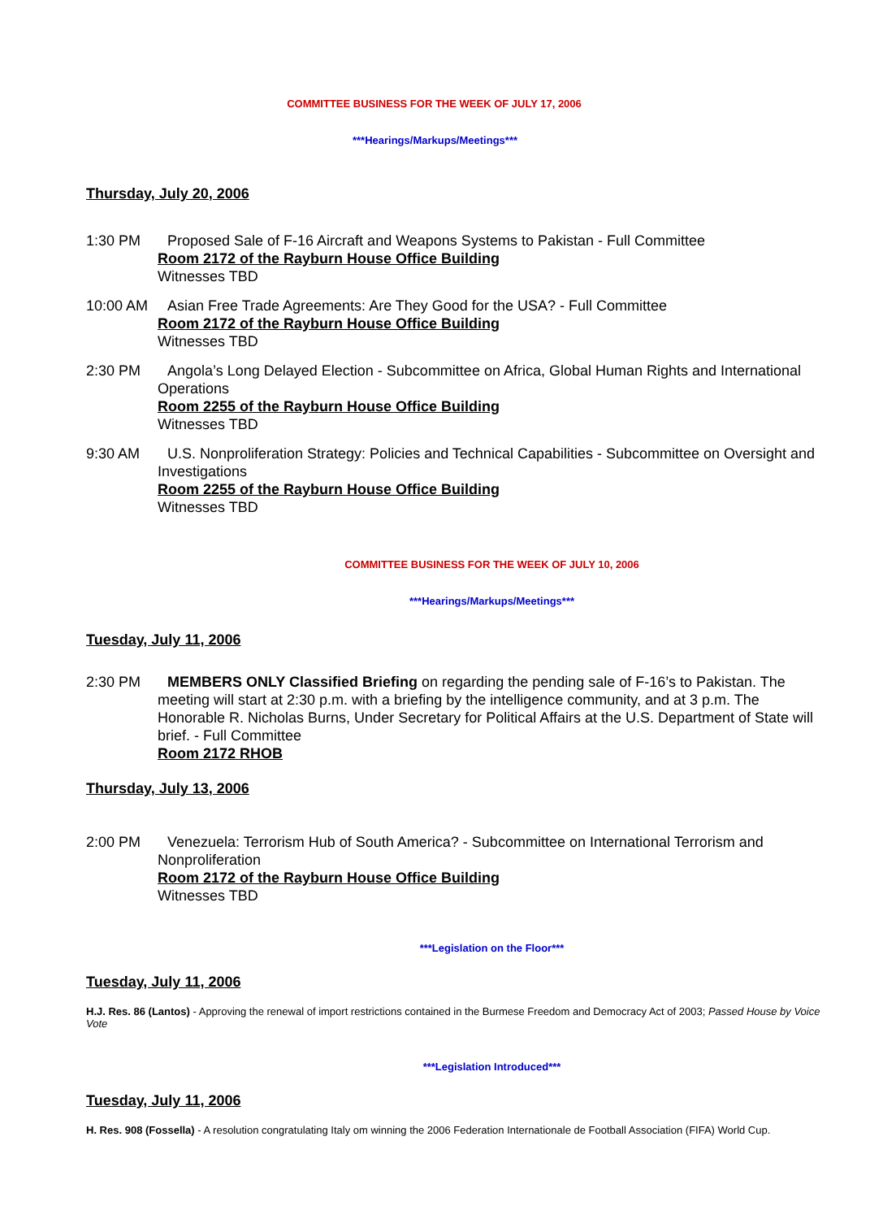COMMITTEE BUSINESS FOR THE WEEK OF JULY 17, 2006
***Hearings/Markups/Meetings***
Thursday, July 20, 2006
1:30 PM Proposed Sale of F-16 Aircraft and Weapons Systems to Pakistan - Full Committee
Room 2172 of the Rayburn House Office Building
Witnesses TBD
10:00 AM Asian Free Trade Agreements: Are They Good for the USA? - Full Committee
Room 2172 of the Rayburn House Office Building
Witnesses TBD
2:30 PM Angola’s Long Delayed Election - Subcommittee on Africa, Global Human Rights and International
Operations
Room 2255 of the Rayburn House Office Building
Witnesses TBD
9:30 AM U.S. Nonproliferation Strategy: Policies and Technical Capabilities - Subcommittee on Oversight and
Investigations
Room 2255 of the Rayburn House Office Building
Witnesses TBD
COMMITTEE BUSINESS FOR THE WEEK OF JULY 10, 2006
***Hearings/Markups/Meetings***
Tuesday, July 11, 2006
2:30 PM MEMBERS ONLY Classified Briefing on regarding the pending sale of F-16’s to Pakistan. The
meeting will start at 2:30 p.m. with a briefing by the intelligence community, and at 3 p.m. The
Honorable R. Nicholas Burns, Under Secretary for Political Affairs at the U.S. Department of State will
brief. - Full Committee
Room 2172 RHOB
Thursday, July 13, 2006
2:00 PM Venezuela: Terrorism Hub of South America? - Subcommittee on International Terrorism and
Nonproliferation
Room 2172 of the Rayburn House Office Building
Witnesses TBD
***Legislation on the Floor***
Tuesday, July 11, 2006
H.J. Res. 86 (Lantos) - Approving the renewal of import restrictions contained in the Burmese Freedom and Democracy Act of 2003; Passed House by Voice
Vote
***Legislation Introduced***
Tuesday, July 11, 2006
H. Res. 908 (Fossella) - A resolution congratulating Italy om winning the 2006 Federation Internationale de Football Association (FIFA) World Cup.